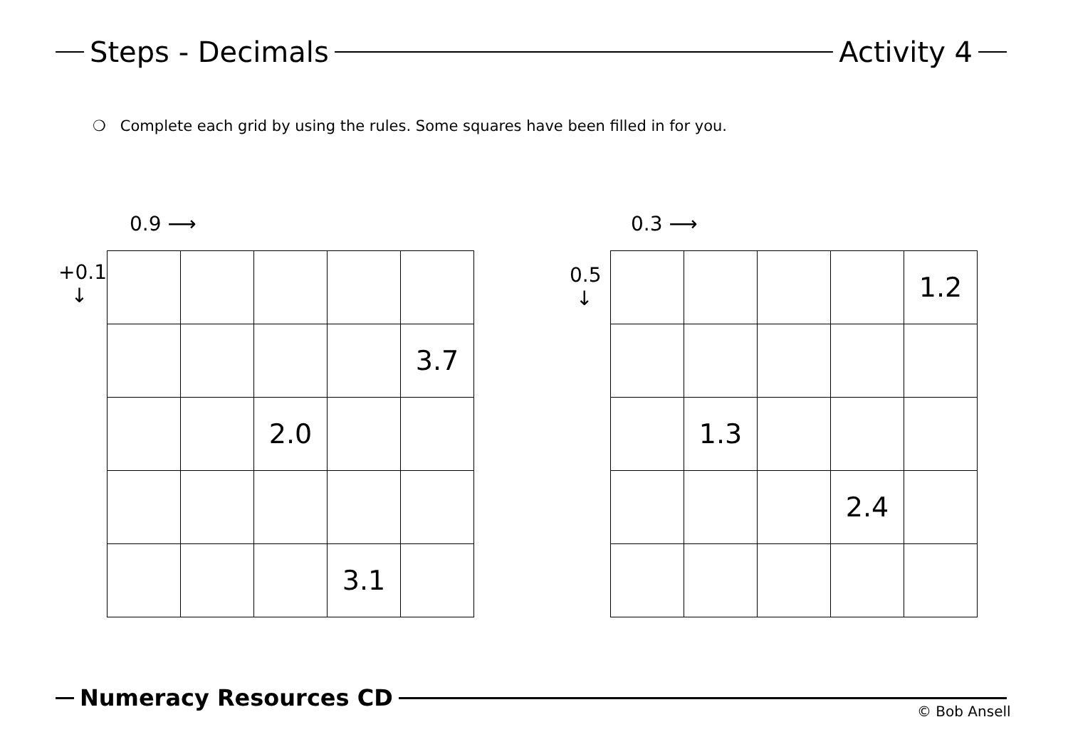Steps - Decimals
Activity 4
❍ Complete each grid by using the rules. Some squares have been filled in for you.
0.9 ⟶
+0.1
↓
| | | | | 3.7 |
| | | 2.0 | | |
| | | | 3.1 | |
0.3 ⟶
0.5
↓
| | | | | 1.2 |
| | 1.3 | | | |
| | | | 2.4 | |
Numeracy Resources CD © Bob Ansell